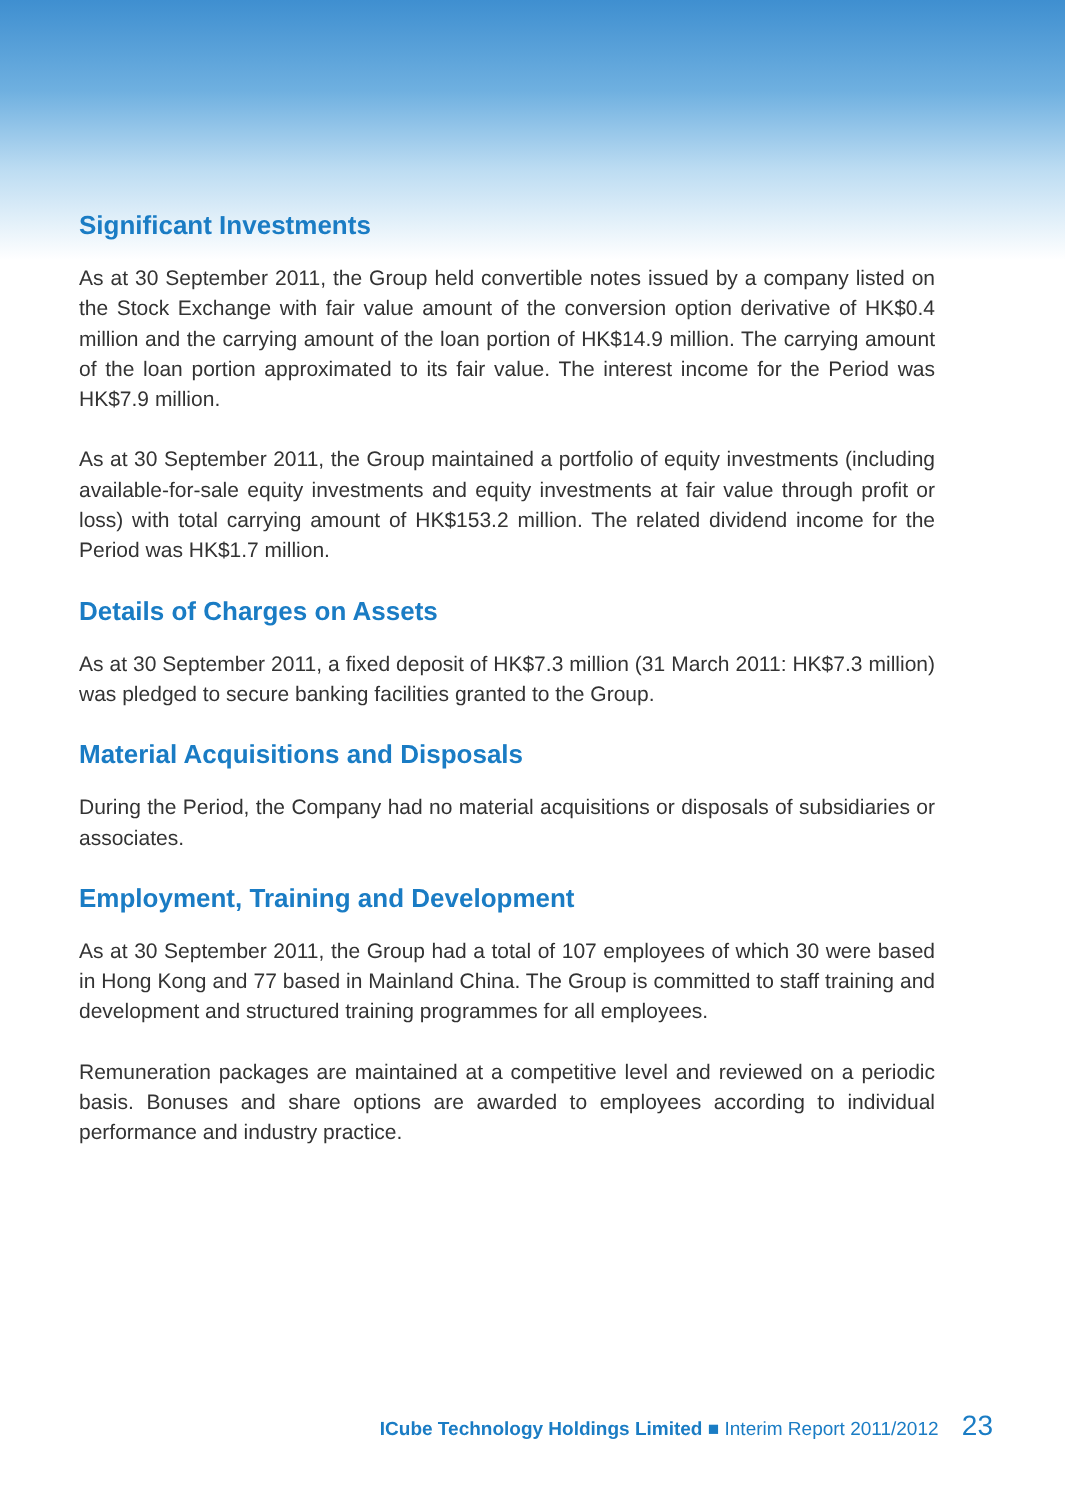Significant Investments
As at 30 September 2011, the Group held convertible notes issued by a company listed on the Stock Exchange with fair value amount of the conversion option derivative of HK$0.4 million and the carrying amount of the loan portion of HK$14.9 million. The carrying amount of the loan portion approximated to its fair value. The interest income for the Period was HK$7.9 million.
As at 30 September 2011, the Group maintained a portfolio of equity investments (including available-for-sale equity investments and equity investments at fair value through profit or loss) with total carrying amount of HK$153.2 million. The related dividend income for the Period was HK$1.7 million.
Details of Charges on Assets
As at 30 September 2011, a fixed deposit of HK$7.3 million (31 March 2011: HK$7.3 million) was pledged to secure banking facilities granted to the Group.
Material Acquisitions and Disposals
During the Period, the Company had no material acquisitions or disposals of subsidiaries or associates.
Employment, Training and Development
As at 30 September 2011, the Group had a total of 107 employees of which 30 were based in Hong Kong and 77 based in Mainland China. The Group is committed to staff training and development and structured training programmes for all employees.
Remuneration packages are maintained at a competitive level and reviewed on a periodic basis. Bonuses and share options are awarded to employees according to individual performance and industry practice.
ICube Technology Holdings Limited ■ Interim Report 2011/2012 23